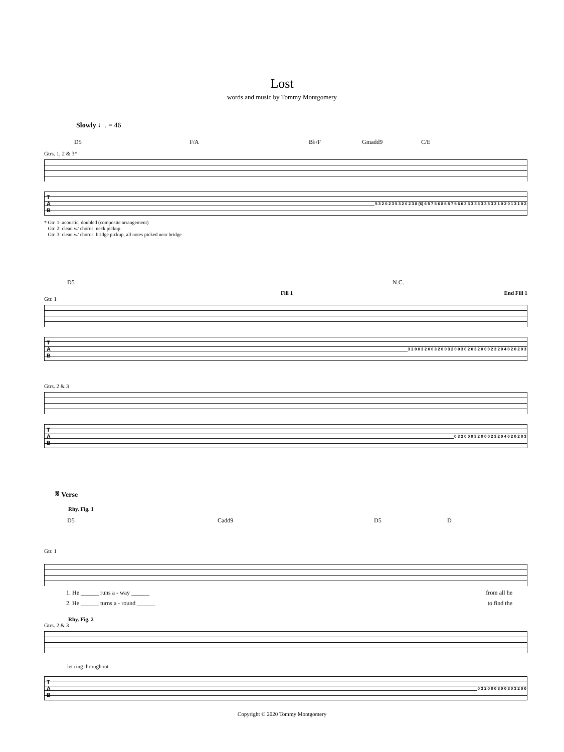Lost
words and music by Tommy Montgomery
Slowly ♩. = 46
D5 F/A B♭/F Gmadd9 C/E
Gtrs. 1, 2 & 3*
T A B 5 3 2 0 2 3 5 3 2 0 2 3 8 (6) 6 5 7 5 6 8 6 5 7 5 6 6 3 3 3 3 5 3 3 5 3 3 1 0 2 0 1 3 1 0 2
* Gtr. 1: acoustic, doubled (composite arrangement)
Gtr. 2: clean w/ chorus, neck pickup
Gtr. 3: clean w/ chorus, bridge pickup, all notes picked near bridge
D5 N.C.
Fill 1 End Fill 1
Gtr. 1
T A B 3 2 0 0 3 2 0 0 3 2 0 0 3 2 0 0 3 0 2 0 3 2 0 0 0 2 3 2 0 4 0 2 0 2 0 3
Gtrs. 2 & 3
T A B 0 3 2 0 0 0 3 2 0 0 0 2 3 2 0 4 0 2 0 2 0 3
𝄋 Verse
Rhy. Fig. 1
D5 Cadd9 D5 D
Gtr. 1
1. He ______ runs a - way ______ from all he
2. He ______ turns a - round ______ to find the
Rhy. Fig. 2
Gtrs. 2 & 3
let ring throughout
T A B 0 3 2 0 0 0 3 0 0 3 0 3 2 0 0
Copyright © 2020 Tommy Montgomery